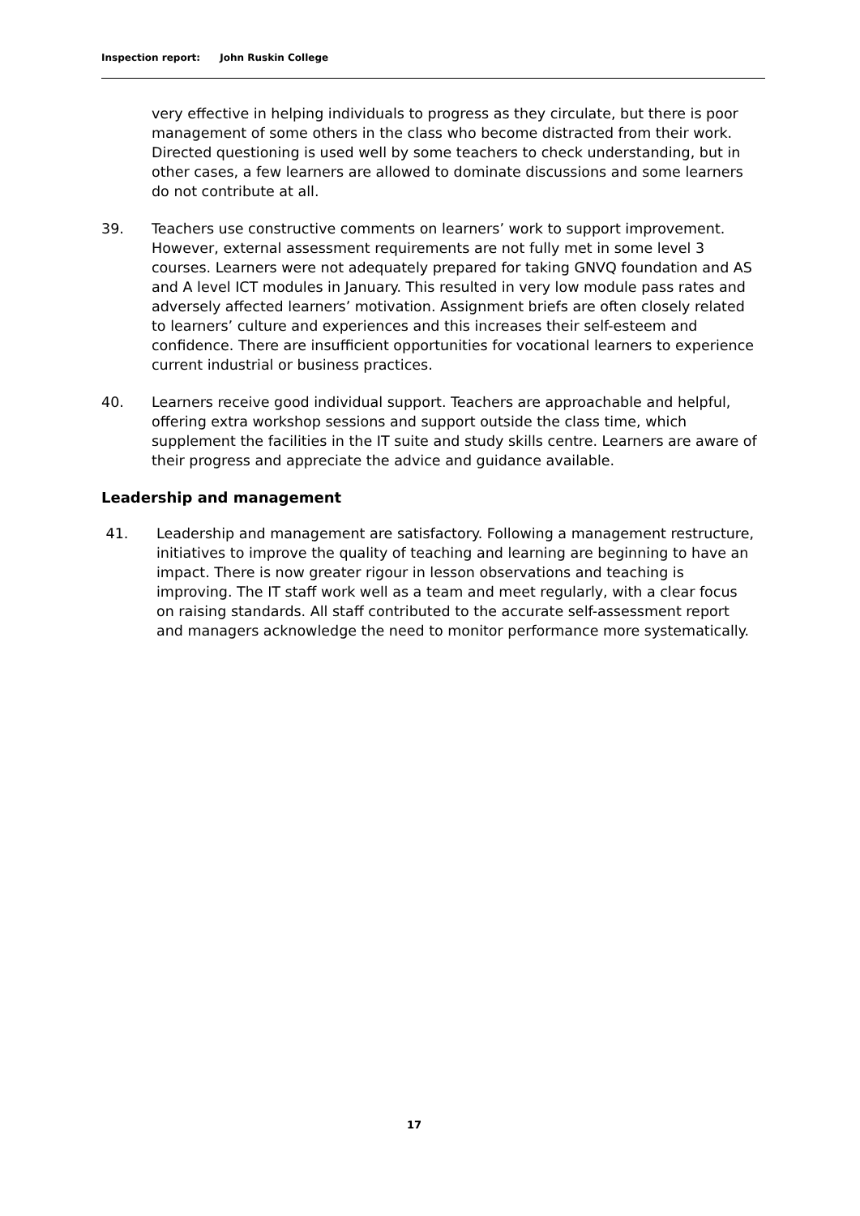Inspection report: John Ruskin College
very effective in helping individuals to progress as they circulate, but there is poor management of some others in the class who become distracted from their work. Directed questioning is used well by some teachers to check understanding, but in other cases, a few learners are allowed to dominate discussions and some learners do not contribute at all.
39. Teachers use constructive comments on learners’ work to support improvement. However, external assessment requirements are not fully met in some level 3 courses. Learners were not adequately prepared for taking GNVQ foundation and AS and A level ICT modules in January. This resulted in very low module pass rates and adversely affected learners’ motivation. Assignment briefs are often closely related to learners’ culture and experiences and this increases their self-esteem and confidence. There are insufficient opportunities for vocational learners to experience current industrial or business practices.
40. Learners receive good individual support. Teachers are approachable and helpful, offering extra workshop sessions and support outside the class time, which supplement the facilities in the IT suite and study skills centre. Learners are aware of their progress and appreciate the advice and guidance available.
Leadership and management
41. Leadership and management are satisfactory. Following a management restructure, initiatives to improve the quality of teaching and learning are beginning to have an impact. There is now greater rigour in lesson observations and teaching is improving. The IT staff work well as a team and meet regularly, with a clear focus on raising standards. All staff contributed to the accurate self-assessment report and managers acknowledge the need to monitor performance more systematically.
17